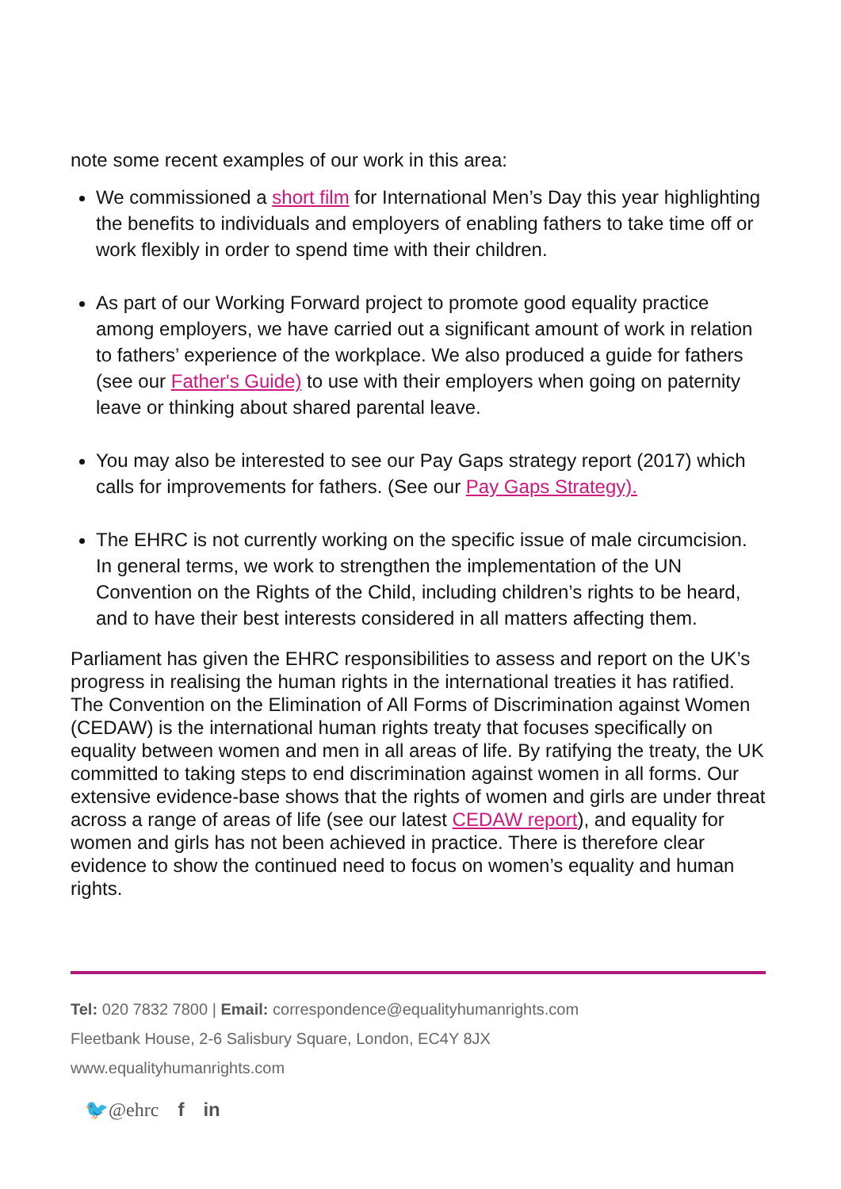note some recent examples of our work in this area:
We commissioned a short film for International Men’s Day this year highlighting the benefits to individuals and employers of enabling fathers to take time off or work flexibly in order to spend time with their children.
As part of our Working Forward project to promote good equality practice among employers, we have carried out a significant amount of work in relation to fathers’ experience of the workplace. We also produced a guide for fathers (see our Father's Guide) to use with their employers when going on paternity leave or thinking about shared parental leave.
You may also be interested to see our Pay Gaps strategy report (2017) which calls for improvements for fathers. (See our Pay Gaps Strategy).
The EHRC is not currently working on the specific issue of male circumcision. In general terms, we work to strengthen the implementation of the UN Convention on the Rights of the Child, including children’s rights to be heard, and to have their best interests considered in all matters affecting them.
Parliament has given the EHRC responsibilities to assess and report on the UK’s progress in realising the human rights in the international treaties it has ratified. The Convention on the Elimination of All Forms of Discrimination against Women (CEDAW) is the international human rights treaty that focuses specifically on equality between women and men in all areas of life. By ratifying the treaty, the UK committed to taking steps to end discrimination against women in all forms. Our extensive evidence-base shows that the rights of women and girls are under threat across a range of areas of life (see our latest CEDAW report), and equality for women and girls has not been achieved in practice. There is therefore clear evidence to show the continued need to focus on women’s equality and human rights.
Tel: 020 7832 7800 | Email: correspondence@equalityhumanrights.com
Fleetbank House, 2-6 Salisbury Square, London, EC4Y 8JX
www.equalityhumanrights.com
🐦@ehrc f in